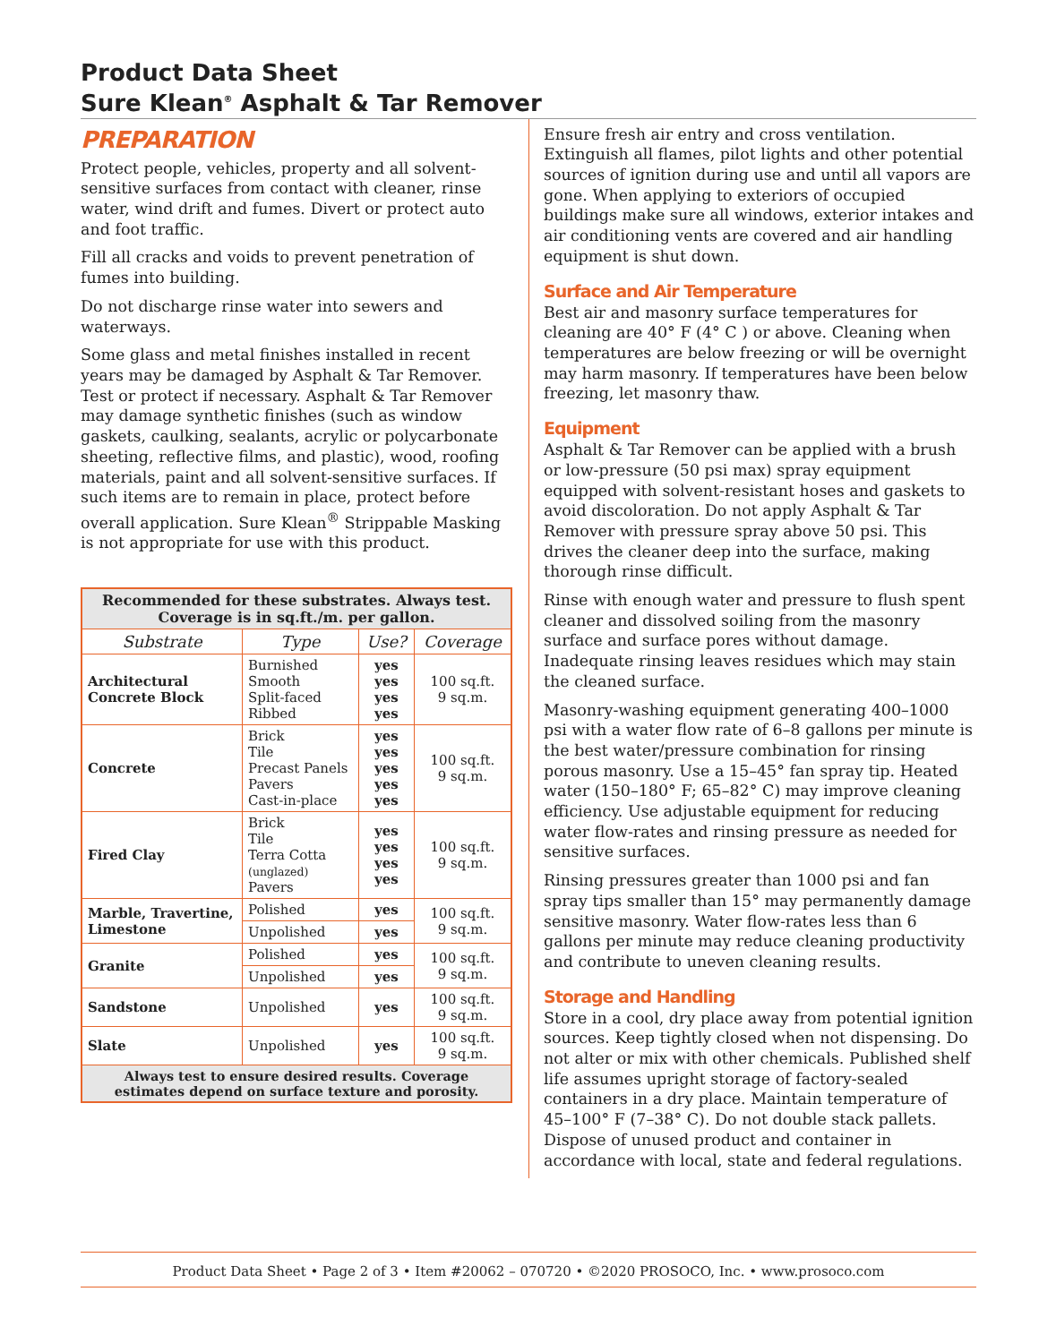Product Data Sheet
Sure Klean<sup>®</sup> Asphalt & Tar Remover
PREPARATION
Protect people, vehicles, property and all solvent-sensitive surfaces from contact with cleaner, rinse water, wind drift and fumes. Divert or protect auto and foot traffic.
Fill all cracks and voids to prevent penetration of fumes into building.
Do not discharge rinse water into sewers and waterways.
Some glass and metal finishes installed in recent years may be damaged by Asphalt & Tar Remover. Test or protect if necessary. Asphalt & Tar Remover may damage synthetic finishes (such as window gaskets, caulking, sealants, acrylic or polycarbonate sheeting, reflective films, and plastic), wood, roofing materials, paint and all solvent-sensitive surfaces. If such items are to remain in place, protect before overall application. Sure Klean<sup>®</sup> Strippable Masking is not appropriate for use with this product.
| Recommended for these substrates. Always test. Coverage is in sq.ft./m. per gallon. | | | |
| Substrate | Type | Use? | Coverage |
| Architectural Concrete Block | Burnished Smooth Split-faced Ribbed | yes yes yes yes | 100 sq.ft. 9 sq.m. |
| Concrete | Brick Tile Precast Panels Pavers Cast-in-place | yes yes yes yes yes | 100 sq.ft. 9 sq.m. |
| Fired Clay | Brick Tile Terra Cotta (unglazed) Pavers | yes yes yes yes | 100 sq.ft. 9 sq.m. |
| Marble, Travertine, Limestone | Polished | yes | 100 sq.ft. 9 sq.m. |
| | Unpolished | yes | |
| Granite | Polished | yes | 100 sq.ft. 9 sq.m. |
| | Unpolished | yes | |
| Sandstone | Unpolished | yes | 100 sq.ft. 9 sq.m. |
| Slate | Unpolished | yes | 100 sq.ft. 9 sq.m. |
| Always test to ensure desired results. Coverage estimates depend on surface texture and porosity. | | | |
Ensure fresh air entry and cross ventilation. Extinguish all flames, pilot lights and other potential sources of ignition during use and until all vapors are gone. When applying to exteriors of occupied buildings make sure all windows, exterior intakes and air conditioning vents are covered and air handling equipment is shut down.
Surface and Air Temperature
Best air and masonry surface temperatures for cleaning are 40° F (4° C ) or above. Cleaning when temperatures are below freezing or will be overnight may harm masonry. If temperatures have been below freezing, let masonry thaw.
Equipment
Asphalt & Tar Remover can be applied with a brush or low-pressure (50 psi max) spray equipment equipped with solvent-resistant hoses and gaskets to avoid discoloration. Do not apply Asphalt & Tar Remover with pressure spray above 50 psi. This drives the cleaner deep into the surface, making thorough rinse difficult.
Rinse with enough water and pressure to flush spent cleaner and dissolved soiling from the masonry surface and surface pores without damage. Inadequate rinsing leaves residues which may stain the cleaned surface.
Masonry-washing equipment generating 400–1000 psi with a water flow rate of 6–8 gallons per minute is the best water/pressure combination for rinsing porous masonry. Use a 15–45° fan spray tip. Heated water (150–180° F; 65–82° C) may improve cleaning efficiency. Use adjustable equipment for reducing water flow-rates and rinsing pressure as needed for sensitive surfaces.
Rinsing pressures greater than 1000 psi and fan spray tips smaller than 15° may permanently damage sensitive masonry. Water flow-rates less than 6 gallons per minute may reduce cleaning productivity and contribute to uneven cleaning results.
Storage and Handling
Store in a cool, dry place away from potential ignition sources. Keep tightly closed when not dispensing. Do not alter or mix with other chemicals. Published shelf life assumes upright storage of factory-sealed containers in a dry place. Maintain temperature of 45–100° F (7–38° C). Do not double stack pallets. Dispose of unused product and container in accordance with local, state and federal regulations.
Product Data Sheet • Page 2 of 3 • Item #20062 – 070720 • ©2020 PROSOCO, Inc. • www.prosoco.com